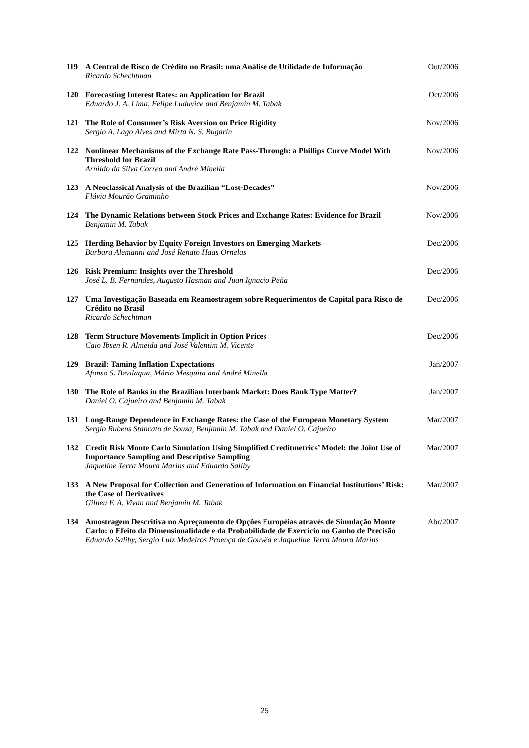| 119 | A Central de Risco de Crédito no Brasil: uma Análise de Utilidade de Informação Ricardo Schechtman | Out/2006 |
| 120 | Forecasting Interest Rates: an Application for Brazil Eduardo J. A. Lima, Felipe Luduvice and Benjamin M. Tabak | Oct/2006 |
| 121 | The Role of Consumer’s Risk Aversion on Price Rigidity Sergio A. Lago Alves and Mirta N. S. Bugarin | Nov/2006 |
| 122 | Nonlinear Mechanisms of the Exchange Rate Pass-Through: a Phillips Curve Model With Threshold for Brazil Arnildo da Silva Correa and André Minella | Nov/2006 |
| 123 | A Neoclassical Analysis of the Brazilian “Lost-Decades” Flávia Mourão Graminho | Nov/2006 |
| 124 | The Dynamic Relations between Stock Prices and Exchange Rates: Evidence for Brazil Benjamin M. Tabak | Nov/2006 |
| 125 | Herding Behavior by Equity Foreign Investors on Emerging Markets Barbara Alemanni and José Renato Haas Ornelas | Dec/2006 |
| 126 | Risk Premium: Insights over the Threshold José L. B. Fernandes, Augusto Hasman and Juan Ignacio Peña | Dec/2006 |
| 127 | Uma Investigação Baseada em Reamostragem sobre Requerimentos de Capital para Risco de Crédito no Brasil Ricardo Schechtman | Dec/2006 |
| 128 | Term Structure Movements Implicit in Option Prices Caio Ibsen R. Almeida and José Valentim M. Vicente | Dec/2006 |
| 129 | Brazil: Taming Inflation Expectations Afonso S. Bevilaqua, Mário Mesquita and André Minella | Jan/2007 |
| 130 | The Role of Banks in the Brazilian Interbank Market: Does Bank Type Matter? Daniel O. Cajueiro and Benjamin M. Tabak | Jan/2007 |
| 131 | Long-Range Dependence in Exchange Rates: the Case of the European Monetary System Sergio Rubens Stancato de Souza, Benjamin M. Tabak and Daniel O. Cajueiro | Mar/2007 |
| 132 | Credit Risk Monte Carlo Simulation Using Simplified Creditmetrics’ Model: the Joint Use of Importance Sampling and Descriptive Sampling Jaqueline Terra Moura Marins and Eduardo Saliby | Mar/2007 |
| 133 | A New Proposal for Collection and Generation of Information on Financial Institutions’ Risk: the Case of Derivatives Gilneu F. A. Vivan and Benjamin M. Tabak | Mar/2007 |
| 134 | Amostragem Descritiva no Apreçamento de Opções Européias através de Simulação Monte Carlo: o Efeito da Dimensionalidade e da Probabilidade de Exercício no Ganho de Precisão Eduardo Saliby, Sergio Luiz Medeiros Proença de Gouvêa e Jaqueline Terra Moura Marins | Abr/2007 |
25